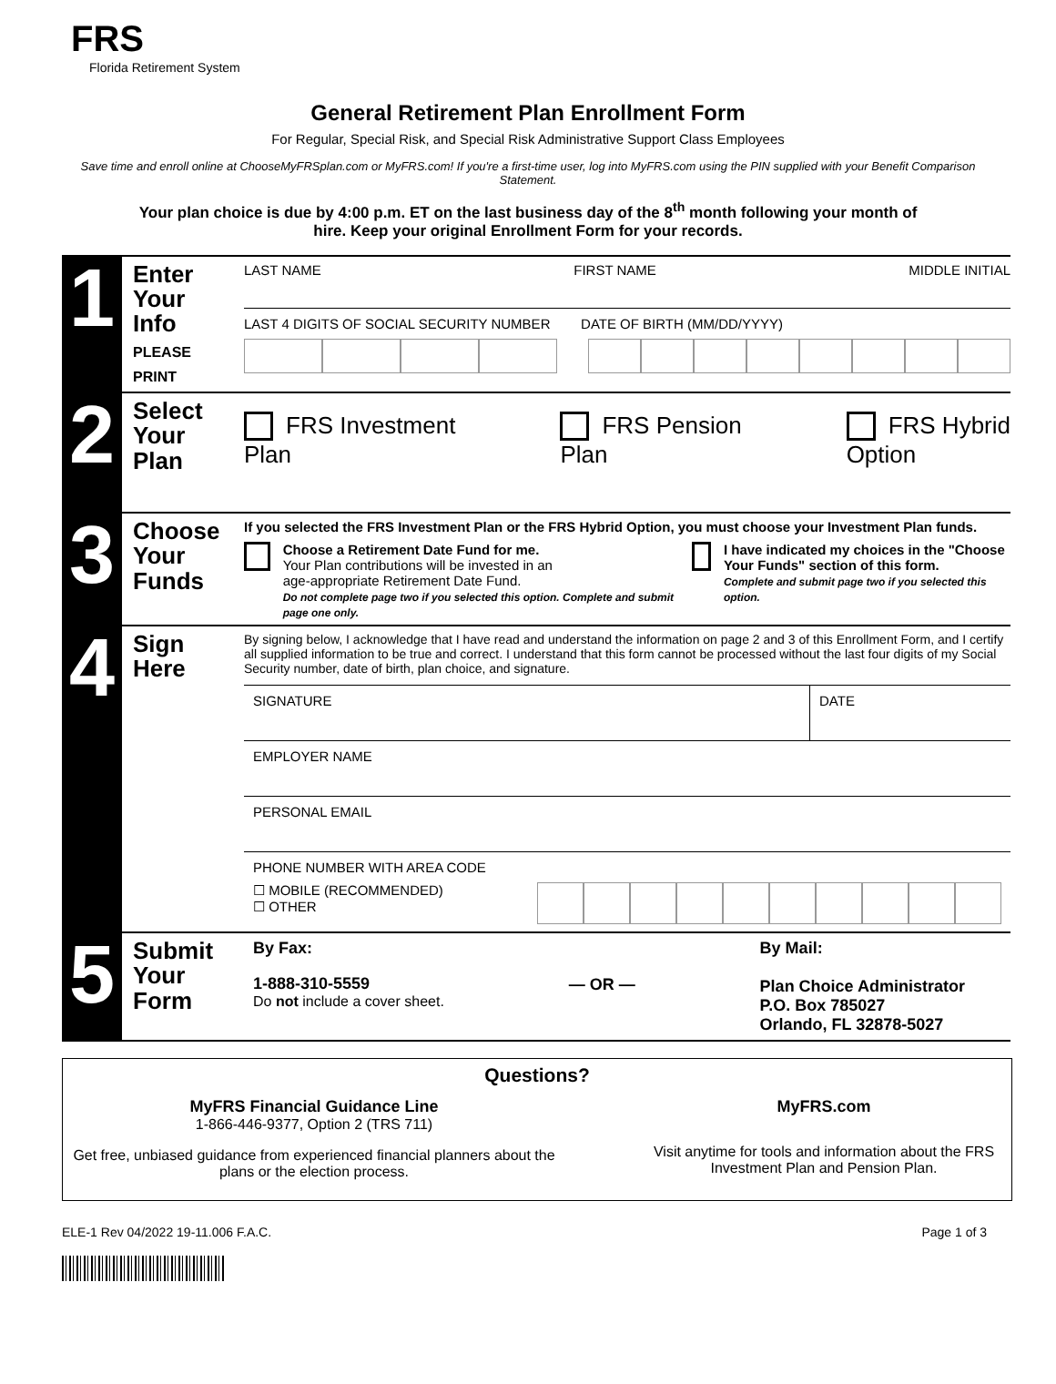FRS
Florida Retirement System
General Retirement Plan Enrollment Form
For Regular, Special Risk, and Special Risk Administrative Support Class Employees
Save time and enroll online at ChooseMyFRSplan.com or MyFRS.com! If you're a first-time user, log into MyFRS.com using the PIN supplied with your Benefit Comparison Statement.
Your plan choice is due by 4:00 p.m. ET on the last business day of the 8<sup>th</sup> month following your month of hire. Keep your original Enrollment Form for your records.
1
Enter Your Info
PLEASE PRINT
LAST NAME FIRST NAME MIDDLE INITIAL
LAST 4 DIGITS OF SOCIAL SECURITY NUMBER DATE OF BIRTH (MM/DD/YYYY)
2
Select Your Plan
FRS Investment
Plan
FRS Pension
Plan
FRS Hybrid
Option
3
Choose Your Funds
If you selected the FRS Investment Plan or the FRS Hybrid Option, you must choose your Investment Plan funds.
Choose a Retirement Date Fund for me.
Your Plan contributions will be invested in an
age-appropriate Retirement Date Fund.
Do not complete page two if you selected this option. Complete and submit page one only.
I have indicated my choices in the "Choose Your Funds" section of this form.
Complete and submit page two if you selected this option.
4
Sign Here
By signing below, I acknowledge that I have read and understand the information on page 2 and 3 of this Enrollment Form, and I certify all supplied information to be true and correct. I understand that this form cannot be processed without the last four digits of my Social Security number, date of birth, plan choice, and signature.
SIGNATURE DATE
EMPLOYER NAME
PERSONAL EMAIL
PHONE NUMBER WITH AREA CODE
☐ MOBILE (RECOMMENDED)
☐ OTHER
5
Submit Your Form
By Fax:
1-888-310-5559
Do not include a cover sheet.
— OR —
By Mail:
Plan Choice Administrator
P.O. Box 785027
Orlando, FL 32878-5027
Questions?
MyFRS Financial Guidance Line
1-866-446-9377, Option 2 (TRS 711)
Get free, unbiased guidance from experienced financial planners about the plans or the election process.
MyFRS.com
Visit anytime for tools and information about the FRS Investment Plan and Pension Plan.
ELE-1 Rev 04/2022 19-11.006 F.A.C. Page 1 of 3